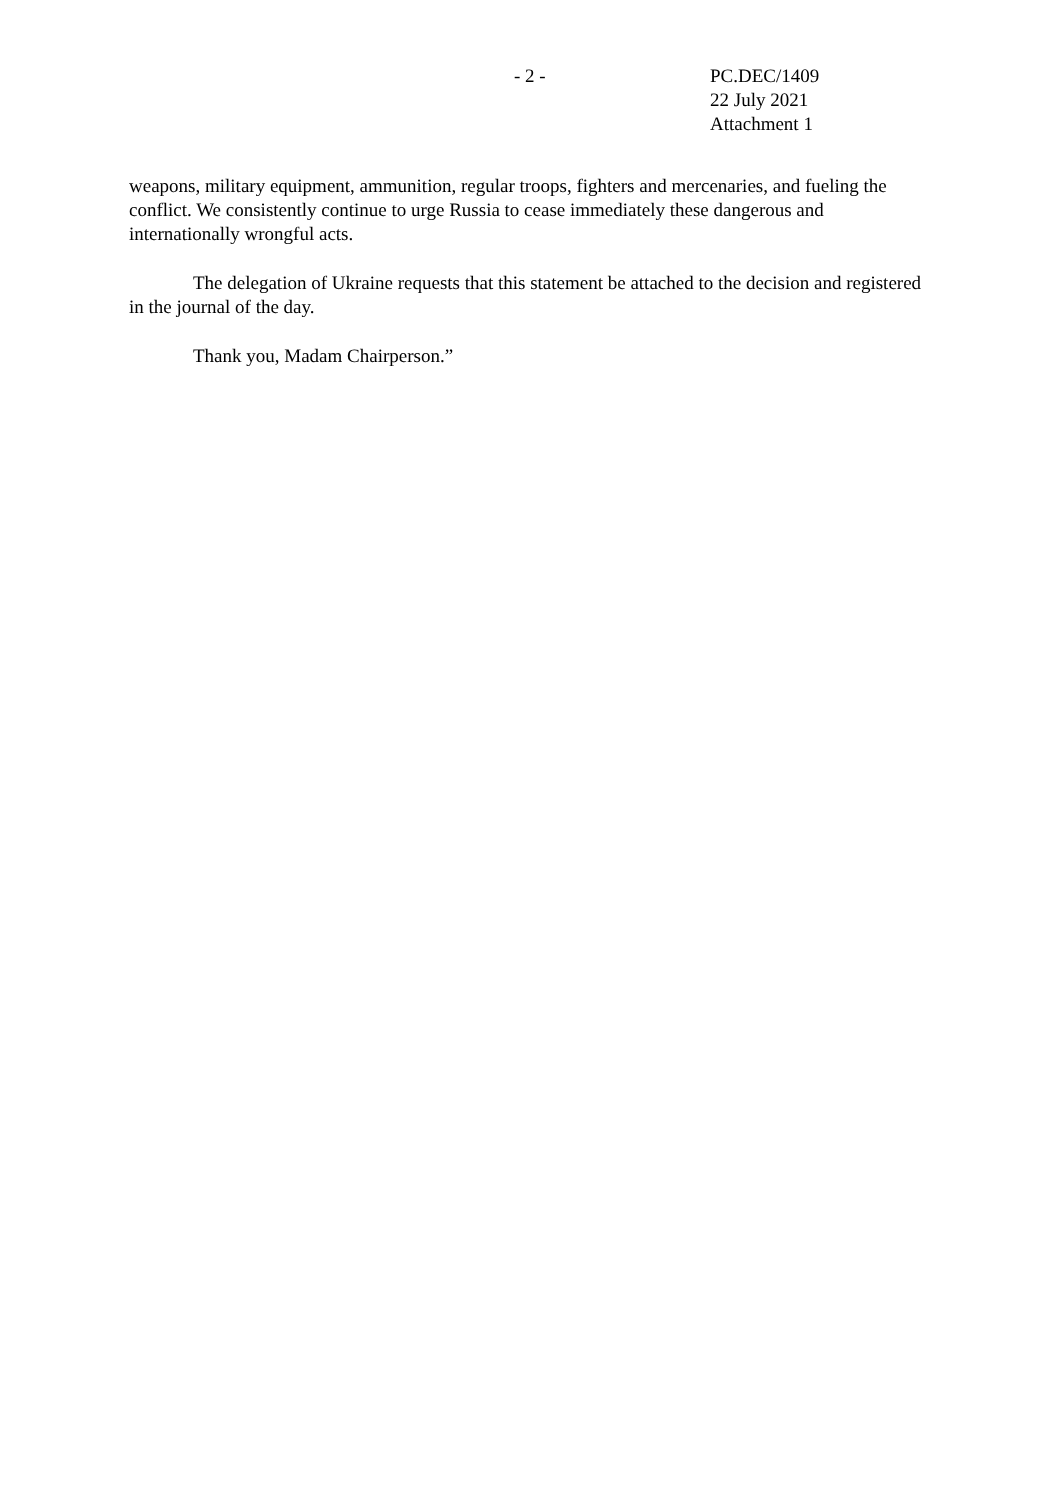- 2 - PC.DEC/1409
22 July 2021
Attachment 1
weapons, military equipment, ammunition, regular troops, fighters and mercenaries, and fueling the conflict. We consistently continue to urge Russia to cease immediately these dangerous and internationally wrongful acts.
The delegation of Ukraine requests that this statement be attached to the decision and registered in the journal of the day.
Thank you, Madam Chairperson.”